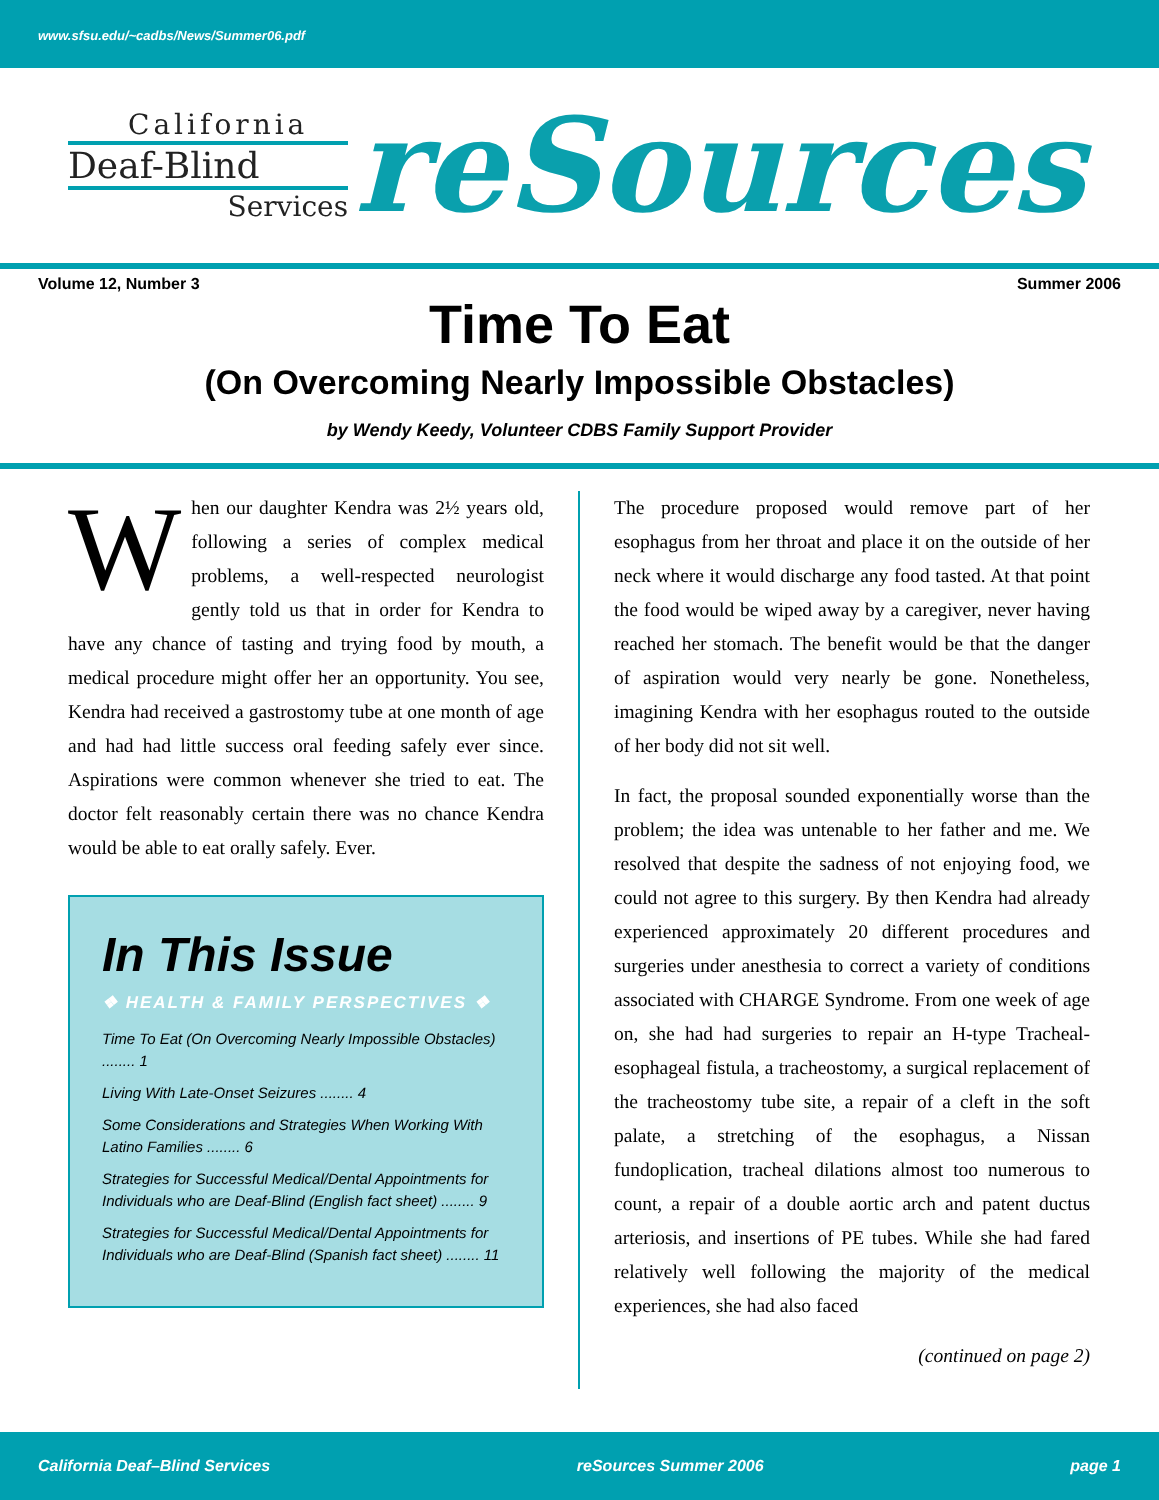www.sfsu.edu/~cadbs/News/Summer06.pdf
California
Deaf-Blind
Services
reSources
Volume 12, Number 3 Summer 2006
Time To Eat
(On Overcoming Nearly Impossible Obstacles)
by Wendy Keedy, Volunteer CDBS Family Support Provider
When our daughter Kendra was 2½ years old, following a series of complex medical problems, a well-respected neurologist gently told us that in order for Kendra to have any chance of tasting and trying food by mouth, a medical procedure might offer her an opportunity. You see, Kendra had received a gastrostomy tube at one month of age and had had little success oral feeding safely ever since. Aspirations were common whenever she tried to eat. The doctor felt reasonably certain there was no chance Kendra would be able to eat orally safely. Ever.
In This Issue
❖ HEALTH & FAMILY PERSPECTIVES ❖
Time To Eat (On Overcoming Nearly Impossible Obstacles) ........ 1
Living With Late-Onset Seizures ........ 4
Some Considerations and Strategies When Working With Latino Families ........ 6
Strategies for Successful Medical/Dental Appointments for Individuals who are Deaf-Blind (English fact sheet) ........ 9
Strategies for Successful Medical/Dental Appointments for Individuals who are Deaf-Blind (Spanish fact sheet) ........ 11
The procedure proposed would remove part of her esophagus from her throat and place it on the outside of her neck where it would discharge any food tasted. At that point the food would be wiped away by a caregiver, never having reached her stomach. The benefit would be that the danger of aspiration would very nearly be gone. Nonetheless, imagining Kendra with her esophagus routed to the outside of her body did not sit well.
In fact, the proposal sounded exponentially worse than the problem; the idea was untenable to her father and me. We resolved that despite the sadness of not enjoying food, we could not agree to this surgery. By then Kendra had already experienced approximately 20 different procedures and surgeries under anesthesia to correct a variety of conditions associated with CHARGE Syndrome. From one week of age on, she had had surgeries to repair an H-type Tracheal-esophageal fistula, a tracheostomy, a surgical replacement of the tracheostomy tube site, a repair of a cleft in the soft palate, a stretching of the esophagus, a Nissan fundoplication, tracheal dilations almost too numerous to count, a repair of a double aortic arch and patent ductus arteriosis, and insertions of PE tubes. While she had fared relatively well following the majority of the medical experiences, she had also faced
(continued on page 2)
California Deaf–Blind Services reSources Summer 2006 page 1